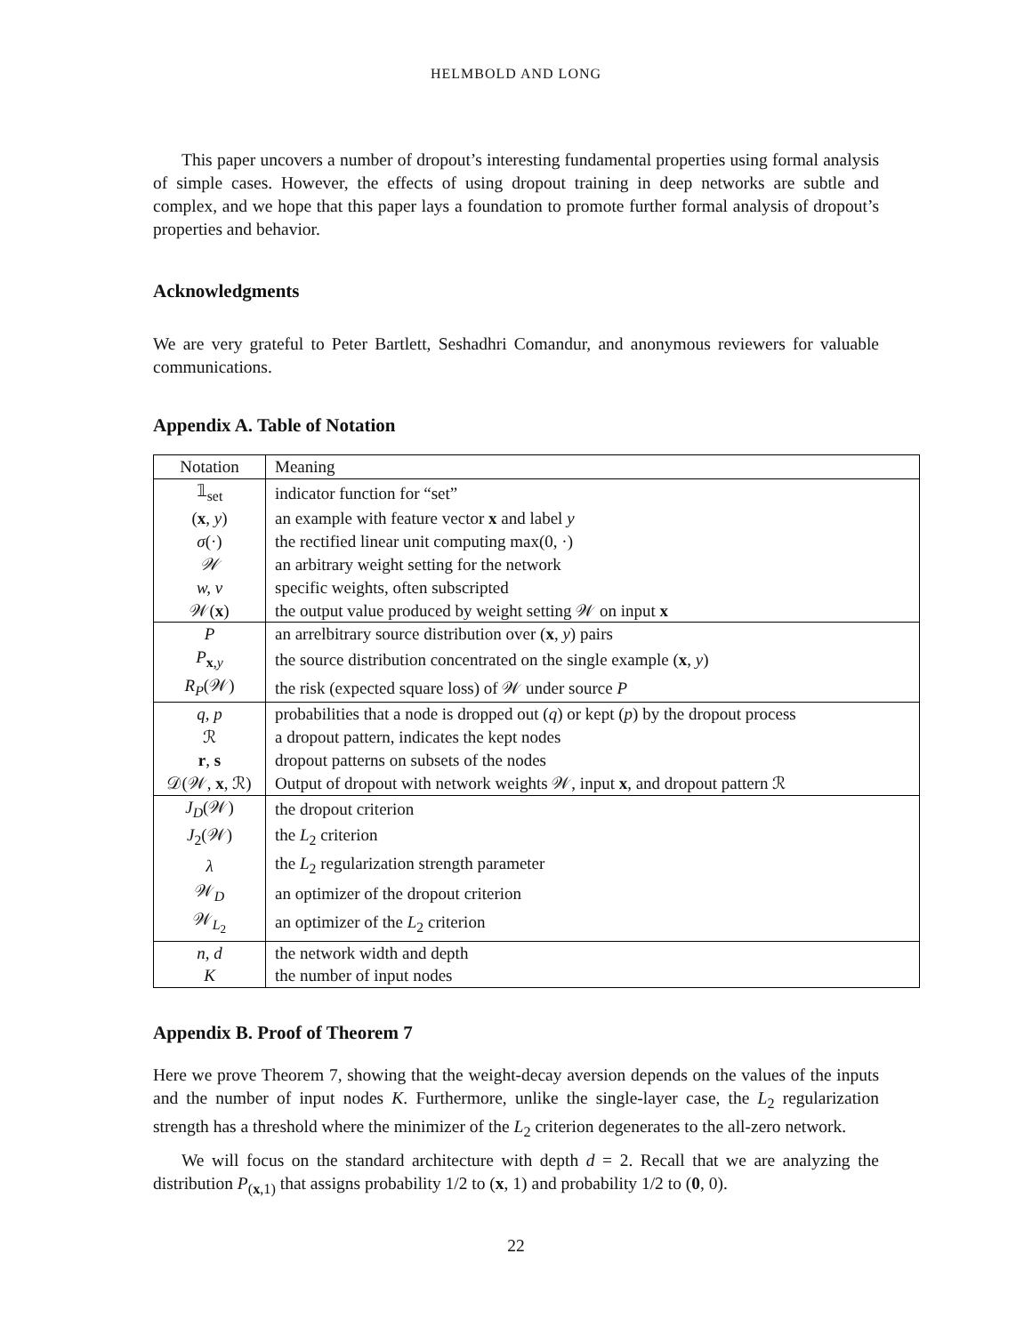HELMBOLD AND LONG
This paper uncovers a number of dropout’s interesting fundamental properties using formal analysis of simple cases. However, the effects of using dropout training in deep networks are subtle and complex, and we hope that this paper lays a foundation to promote further formal analysis of dropout’s properties and behavior.
Acknowledgments
We are very grateful to Peter Bartlett, Seshadhri Comandur, and anonymous reviewers for valuable communications.
Appendix A. Table of Notation
| Notation | Meaning |
| 𝟙<sub>set</sub> | indicator function for “set” |
| ( x , y ) | an example with feature vector x and label y |
| σ (·) | the rectified linear unit computing max(0, ·) |
| 𝒲 | an arbitrary weight setting for the network |
| w, v | specific weights, often subscripted |
| 𝒲( x ) | the output value produced by weight setting 𝒲 on input x |
| P | an arrelbitrary source distribution over ( x , y ) pairs |
| P<sub>x,y</sub> | the source distribution concentrated on the single example ( x , y ) |
| R<sub>P</sub> (𝒲) | the risk (expected square loss) of 𝒲 under source P |
| q, p | probabilities that a node is dropped out ( q ) or kept ( p ) by the dropout process |
| ℛ | a dropout pattern, indicates the kept nodes |
| r , s | dropout patterns on subsets of the nodes |
| 𝒟(𝒲, x , ℛ) | Output of dropout with network weights 𝒲, input x , and dropout pattern ℛ |
| J<sub>D</sub> (𝒲) | the dropout criterion |
| J<sub>2</sub>(𝒲) | the L<sub>2</sub> criterion |
| λ | the L<sub>2</sub> regularization strength parameter |
| 𝒲<sub>D</sub> | an optimizer of the dropout criterion |
| 𝒲<sub>L<sub>2</sub></sub> | an optimizer of the L<sub>2</sub> criterion |
| n, d | the network width and depth |
| K | the number of input nodes |
Appendix B. Proof of Theorem 7
Here we prove Theorem 7, showing that the weight-decay aversion depends on the values of the inputs and the number of input nodes K. Furthermore, unlike the single-layer case, the L<sub>2</sub> regularization strength has a threshold where the minimizer of the L<sub>2</sub> criterion degenerates to the all-zero network.
We will focus on the standard architecture with depth d = 2. Recall that we are analyzing the distribution P<sub>(x,1)</sub> that assigns probability 1/2 to (x, 1) and probability 1/2 to (0, 0).
22